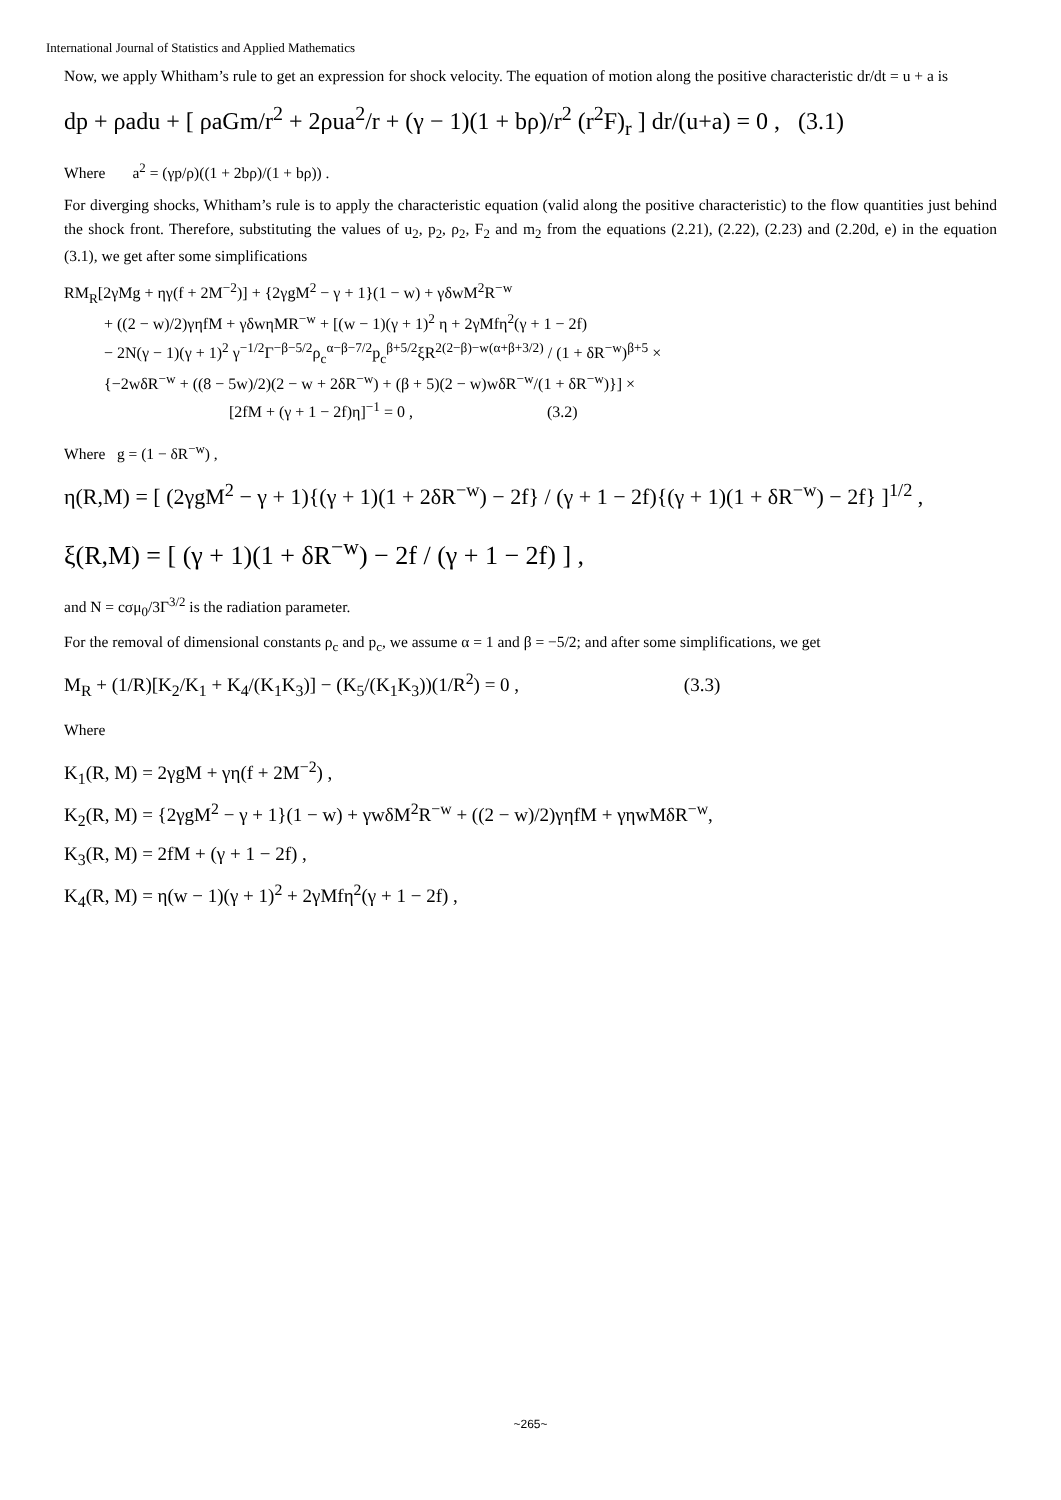International Journal of Statistics and Applied Mathematics
Now, we apply Whitham’s rule to get an expression for shock velocity. The equation of motion along the positive characteristic dr/dt = u + a is
dp + ρadu + [ ρaGm/r<sup>2</sup> + 2ρua<sup>2</sup>/r + (γ − 1)(1 + bρ)/r<sup>2</sup> (r<sup>2</sup>F)<sub>r</sub> ] dr/(u+a) = 0 , (3.1)
Where a<sup>2</sup> = (γp/ρ)((1 + 2bρ)/(1 + bρ)) .
For diverging shocks, Whitham’s rule is to apply the characteristic equation (valid along the positive characteristic) to the flow quantities just behind the shock front. Therefore, substituting the values of u<sub>2</sub>, p<sub>2</sub>, ρ<sub>2</sub>, F<sub>2</sub> and m<sub>2</sub> from the equations (2.21), (2.22), (2.23) and (2.20d, e) in the equation (3.1), we get after some simplifications
RM<sub>R</sub>[2γMg + ηγ(f + 2M<sup>−2</sup>)] + {2γgM<sup>2</sup> − γ + 1}(1 − w) + γδwM<sup>2</sup>R<sup>−w</sup>
+ ((2 − w)/2)γηfM + γδwηMR<sup>−w</sup> + [(w − 1)(γ + 1)<sup>2</sup> η + 2γMfη<sup>2</sup>(γ + 1 − 2f)
− 2N(γ − 1)(γ + 1)<sup>2</sup> γ<sup>−1/2</sup>Γ<sup>−β−5/2</sup>ρ<sub>c</sub><sup>α−β−7/2</sup>p<sub>c</sub><sup>β+5/2</sup>ξR<sup>2(2−β)−w(α+β+3/2)</sup> / (1 + δR<sup>−w</sup>)<sup>β+5</sup> ×
{−2wδR<sup>−w</sup> + ((8 − 5w)/2)(2 − w + 2δR<sup>−w</sup>) + (β + 5)(2 − w)wδR<sup>−w</sup>/(1 + δR<sup>−w</sup>)}] ×
[2fM + (γ + 1 − 2f)η]<sup>−1</sup> = 0 , (3.2)
Where g = (1 − δR<sup>−w</sup>) ,
η(R,M) = [ (2γgM<sup>2</sup> − γ + 1){(γ + 1)(1 + 2δR<sup>−w</sup>) − 2f} / (γ + 1 − 2f){(γ + 1)(1 + δR<sup>−w</sup>) − 2f} ]<sup>1/2</sup> ,
ξ(R,M) = [ (γ + 1)(1 + δR<sup>−w</sup>) − 2f / (γ + 1 − 2f) ] ,
and N = cσμ<sub>0</sub>/3Γ<sup>3/2</sup> is the radiation parameter.
For the removal of dimensional constants ρ<sub>c</sub> and p<sub>c</sub>, we assume α = 1 and β = −5/2; and after some simplifications, we get
M<sub>R</sub> + (1/R)[K<sub>2</sub>/K<sub>1</sub> + K<sub>4</sub>/(K<sub>1</sub>K<sub>3</sub>)] − (K<sub>5</sub>/(K<sub>1</sub>K<sub>3</sub>))(1/R<sup>2</sup>) = 0 , (3.3)
Where
K<sub>1</sub>(R, M) = 2γgM + γη(f + 2M<sup>−2</sup>) ,
K<sub>2</sub>(R, M) = {2γgM<sup>2</sup> − γ + 1}(1 − w) + γwδM<sup>2</sup>R<sup>−w</sup> + ((2 − w)/2)γηfM + γηwMδR<sup>−w</sup>,
K<sub>3</sub>(R, M) = 2fM + (γ + 1 − 2f) ,
K<sub>4</sub>(R, M) = η(w − 1)(γ + 1)<sup>2</sup> + 2γMfη<sup>2</sup>(γ + 1 − 2f) ,
~265~